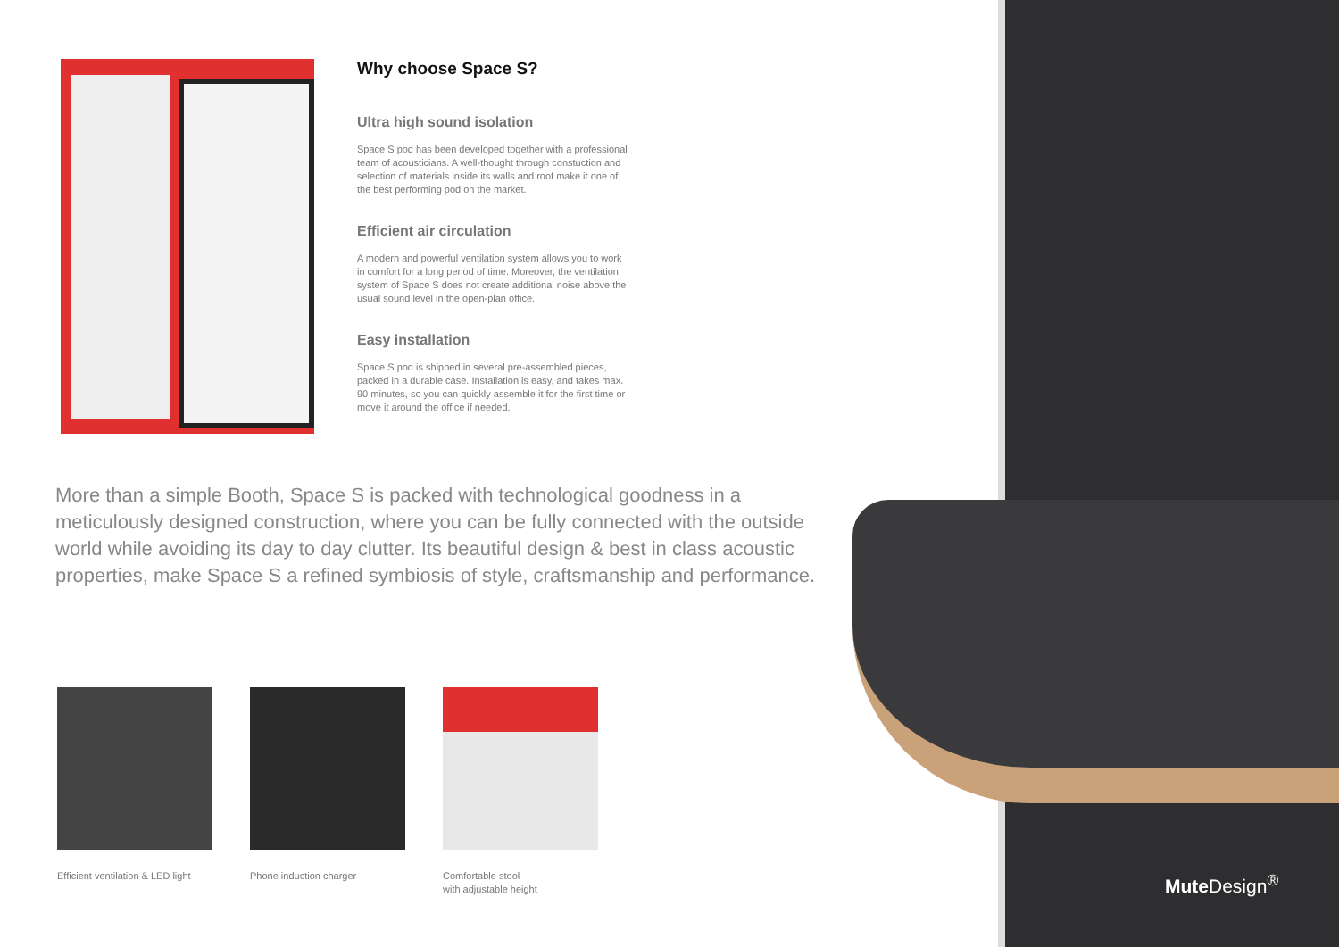Why choose Space S?
Ultra high sound isolation
Space S pod has been developed together with a professional team of acousticians. A well-thought through constuction and selection of materials inside its walls and roof make it one of the best performing pod on the market.
Efficient air circulation
A modern and powerful ventilation system allows you to work in comfort for a long period of time. Moreover, the ventilation system of Space S does not create additional noise above the usual sound level in the open-plan office.
Easy installation
Space S pod is shipped in several pre-assembled pieces, packed in a durable case. Installation is easy, and takes max. 90 minutes, so you can quickly assemble it for the first time or move it around the office if needed.
More than a simple Booth, Space S is packed with technological goodness in a meticulously designed construction, where you can be fully connected with the outside world while avoiding its day to day clutter. Its beautiful design & best in class acoustic properties, make Space S a refined symbiosis of style, craftsmanship and performance.
Efficient ventilation & LED light
Phone induction charger
Comfortable stool
with adjustable height
Mute Design<sup>®</sup>